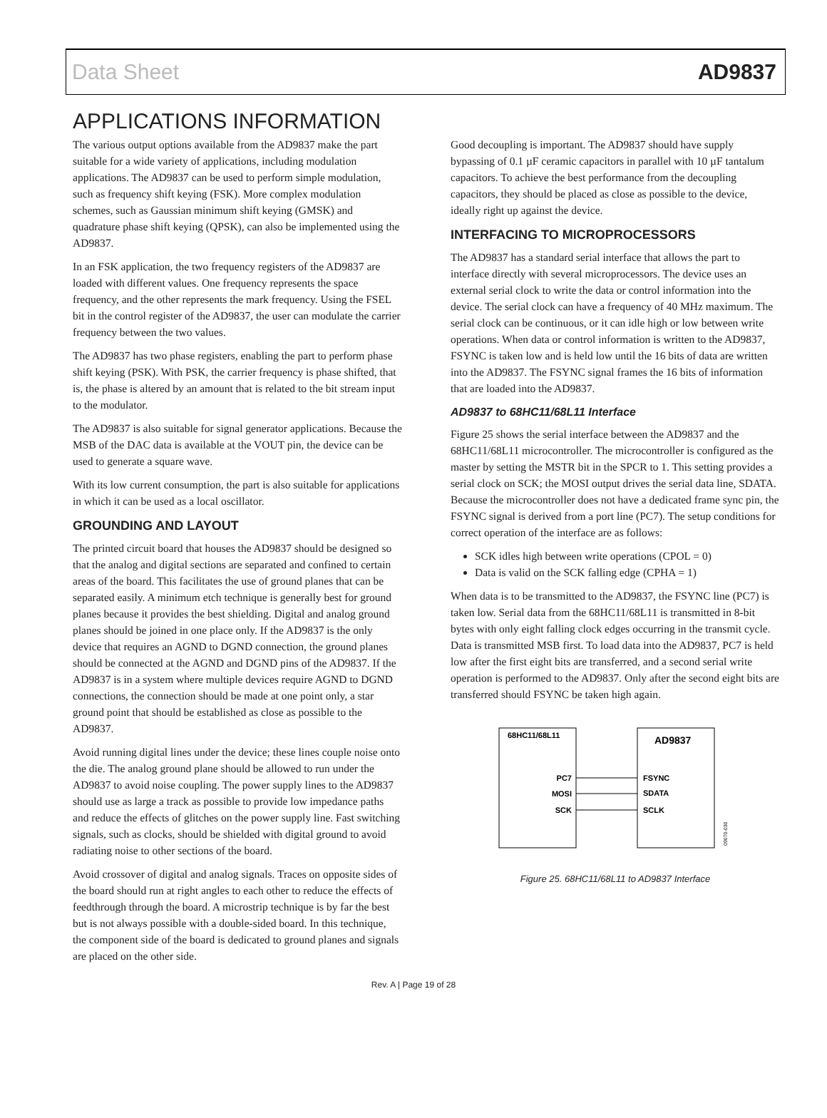Data Sheet AD9837
APPLICATIONS INFORMATION
The various output options available from the AD9837 make the part suitable for a wide variety of applications, including modulation applications. The AD9837 can be used to perform simple modulation, such as frequency shift keying (FSK). More complex modulation schemes, such as Gaussian minimum shift keying (GMSK) and quadrature phase shift keying (QPSK), can also be implemented using the AD9837.
In an FSK application, the two frequency registers of the AD9837 are loaded with different values. One frequency represents the space frequency, and the other represents the mark frequency. Using the FSEL bit in the control register of the AD9837, the user can modulate the carrier frequency between the two values.
The AD9837 has two phase registers, enabling the part to perform phase shift keying (PSK). With PSK, the carrier frequency is phase shifted, that is, the phase is altered by an amount that is related to the bit stream input to the modulator.
The AD9837 is also suitable for signal generator applications. Because the MSB of the DAC data is available at the VOUT pin, the device can be used to generate a square wave.
With its low current consumption, the part is also suitable for applications in which it can be used as a local oscillator.
GROUNDING AND LAYOUT
The printed circuit board that houses the AD9837 should be designed so that the analog and digital sections are separated and confined to certain areas of the board. This facilitates the use of ground planes that can be separated easily. A minimum etch technique is generally best for ground planes because it provides the best shielding. Digital and analog ground planes should be joined in one place only. If the AD9837 is the only device that requires an AGND to DGND connection, the ground planes should be connected at the AGND and DGND pins of the AD9837. If the AD9837 is in a system where multiple devices require AGND to DGND connections, the connection should be made at one point only, a star ground point that should be established as close as possible to the AD9837.
Avoid running digital lines under the device; these lines couple noise onto the die. The analog ground plane should be allowed to run under the AD9837 to avoid noise coupling. The power supply lines to the AD9837 should use as large a track as possible to provide low impedance paths and reduce the effects of glitches on the power supply line. Fast switching signals, such as clocks, should be shielded with digital ground to avoid radiating noise to other sections of the board.
Avoid crossover of digital and analog signals. Traces on opposite sides of the board should run at right angles to each other to reduce the effects of feedthrough through the board. A microstrip technique is by far the best but is not always possible with a double-sided board. In this technique, the component side of the board is dedicated to ground planes and signals are placed on the other side.
Good decoupling is important. The AD9837 should have supply bypassing of 0.1 µF ceramic capacitors in parallel with 10 µF tantalum capacitors. To achieve the best performance from the decoupling capacitors, they should be placed as close as possible to the device, ideally right up against the device.
INTERFACING TO MICROPROCESSORS
The AD9837 has a standard serial interface that allows the part to interface directly with several microprocessors. The device uses an external serial clock to write the data or control information into the device. The serial clock can have a frequency of 40 MHz maximum. The serial clock can be continuous, or it can idle high or low between write operations. When data or control information is written to the AD9837, FSYNC is taken low and is held low until the 16 bits of data are written into the AD9837. The FSYNC signal frames the 16 bits of information that are loaded into the AD9837.
AD9837 to 68HC11/68L11 Interface
Figure 25 shows the serial interface between the AD9837 and the 68HC11/68L11 microcontroller. The microcontroller is configured as the master by setting the MSTR bit in the SPCR to 1. This setting provides a serial clock on SCK; the MOSI output drives the serial data line, SDATA. Because the microcontroller does not have a dedicated frame sync pin, the FSYNC signal is derived from a port line (PC7). The setup conditions for correct operation of the interface are as follows:
SCK idles high between write operations (CPOL = 0)
Data is valid on the SCK falling edge (CPHA = 1)
When data is to be transmitted to the AD9837, the FSYNC line (PC7) is taken low. Serial data from the 68HC11/68L11 is transmitted in 8-bit bytes with only eight falling clock edges occurring in the transmit cycle. Data is transmitted MSB first. To load data into the AD9837, PC7 is held low after the first eight bits are transferred, and a second serial write operation is performed to the AD9837. Only after the second eight bits are transferred should FSYNC be taken high again.
68HC11/68L11
AD9837
PC7
MOSI
SCK
FSYNC
SDATA
SCLK
09070-030
Figure 25. 68HC11/68L11 to AD9837 Interface
Rev. A | Page 19 of 28